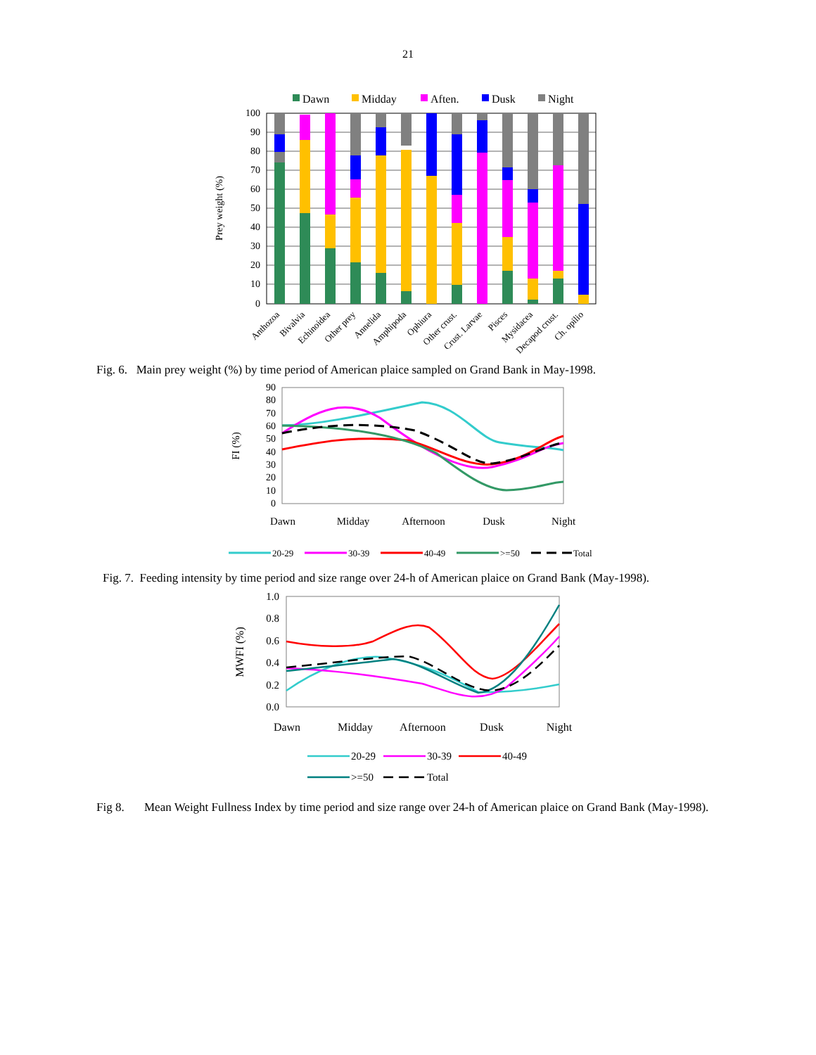21
Dawn
Midday
Aften.
Dusk
Night
100
90
80
70
60
50
40
30
20
10
0
Prey weight (%)
Anthozoa
Bivalvia
Echinoidea
Other prey
Annelida
Amphipoda
Ophiura
Other crust.
Crust. Larvae
Pisces
Mysidacea
Decapod crust.
Ch. opilio
Fig. 6. Main prey weight (%) by time period of American plaice sampled on Grand Bank in May-1998.
90
80
70
60
50
40
30
20
10
0
FI (%)
Dawn
Midday
Afternoon
Dusk
Night
20-29
30-39
40-49
>=50
Total
Fig. 7. Feeding intensity by time period and size range over 24-h of American plaice on Grand Bank (May-1998).
1.0
0.8
0.6
0.4
0.2
0.0
MWFI (%)
Dawn
Midday
Afternoon
Dusk
Night
20-29
30-39
40-49
>=50
Total
Fig 8. Mean Weight Fullness Index by time period and size range over 24-h of American plaice on Grand Bank (May-1998).